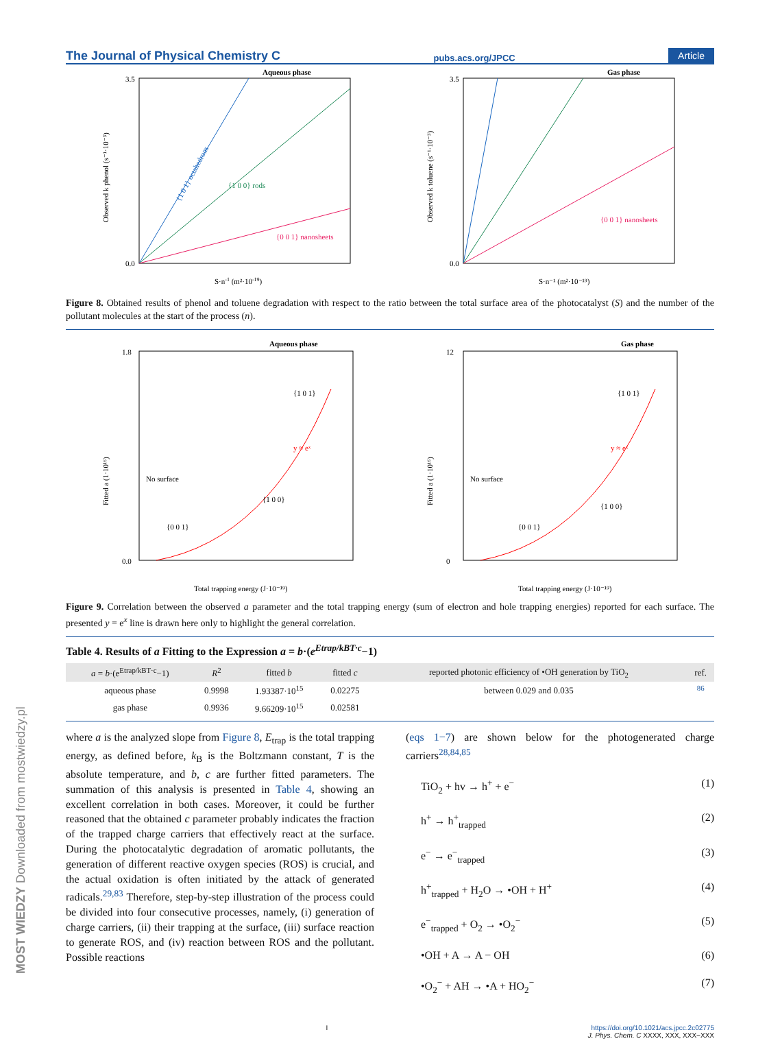MOST WIEDZY Downloaded from mostwiedzy.pl
The Journal of Physical Chemistry C pubs.acs.org/JPCC Article
Aqueous phase
0.0
3.5
{1 0 1} octahedrons
{1 0 0} rods
{0 0 1} nanosheets
S·n-1 (m²·10-19)
Observed k phenol (s⁻¹·10⁻³)
Gas phase
0.0
3.5
{0 0 1} nanosheets
S·n⁻¹ (m²·10⁻¹⁹)
Observed k toluene (s⁻¹·10⁻³)
Figure 8. Obtained results of phenol and toluene degradation with respect to the ratio between the total surface area of the photocatalyst (S) and the number of the pollutant molecules at the start of the process (n).
Aqueous phase
1.8
0.0
No surface
{0 0 1}
{1 0 0}
{1 0 1}
y ≈ eˣ
Total trapping energy (J·10⁻¹⁹)
Fitted a (1·10¹⁶)
Gas phase
12
0
No surface
{0 0 1}
{1 0 0}
{1 0 1}
y ≈ eˣ
Total trapping energy (J·10⁻¹⁹)
Fitted a (1·10¹⁶)
Figure 9. Correlation between the observed a parameter and the total trapping energy (sum of electron and hole trapping energies) reported for each surface. The presented y = e<sup>x</sup> line is drawn here only to highlight the general correlation.
Table 4. Results of a Fitting to the Expression a = b·(e<sup>Etrap/kBT·c</sup>−1)
| a = b ·(e<sup>Etrap/kBT·c</sup>−1) | R<sup>2</sup> | fitted b | fitted c | reported photonic efficiency of •OH generation by TiO<sub>2</sub> | ref. |
| --- | --- | --- | --- | --- | --- |
| aqueous phase | 0.9998 | 1.93387·10<sup>15</sup> | 0.02275 | between 0.029 and 0.035 | <sup>86</sup> |
| gas phase | 0.9936 | 9.66209·10<sup>15</sup> | 0.02581 | | |
where a is the analyzed slope from Figure 8, E<sub>trap</sub> is the total trapping energy, as defined before, k<sub>B</sub> is the Boltzmann constant, T is the absolute temperature, and b, c are further fitted parameters. The summation of this analysis is presented in Table 4, showing an excellent correlation in both cases. Moreover, it could be further reasoned that the obtained c parameter probably indicates the fraction of the trapped charge carriers that effectively react at the surface. During the photocatalytic degradation of aromatic pollutants, the generation of different reactive oxygen species (ROS) is crucial, and the actual oxidation is often initiated by the attack of generated radicals.<sup>29,83</sup> Therefore, step-by-step illustration of the process could be divided into four consecutive processes, namely, (i) generation of charge carriers, (ii) their trapping at the surface, (iii) surface reaction to generate ROS, and (iv) reaction between ROS and the pollutant. Possible reactions
(eqs 1−7) are shown below for the photogenerated charge carriers<sup>28,84,85</sup>
TiO<sub>2</sub> + hv → h<sup>+</sup> + e<sup>−</sup> (1)
h<sup>+</sup> → h<sup>+</sup><sub>trapped</sub> (2)
e<sup>−</sup> → e<sup>−</sup><sub>trapped</sub> (3)
h<sup>+</sup><sub>trapped</sub> + H<sub>2</sub>O → •OH + H<sup>+</sup> (4)
e<sup>−</sup><sub>trapped</sub> + O<sub>2</sub> → •O<sub>2</sub><sup>−</sup> (5)
•OH + A → A − OH (6)
•O<sub>2</sub><sup>−</sup> + AH → •A + HO<sub>2</sub><sup>−</sup> (7)
Ihttps://doi.org/10.1021/acs.jpcc.2c02775
J. Phys. Chem. C XXXX, XXX, XXX−XXX